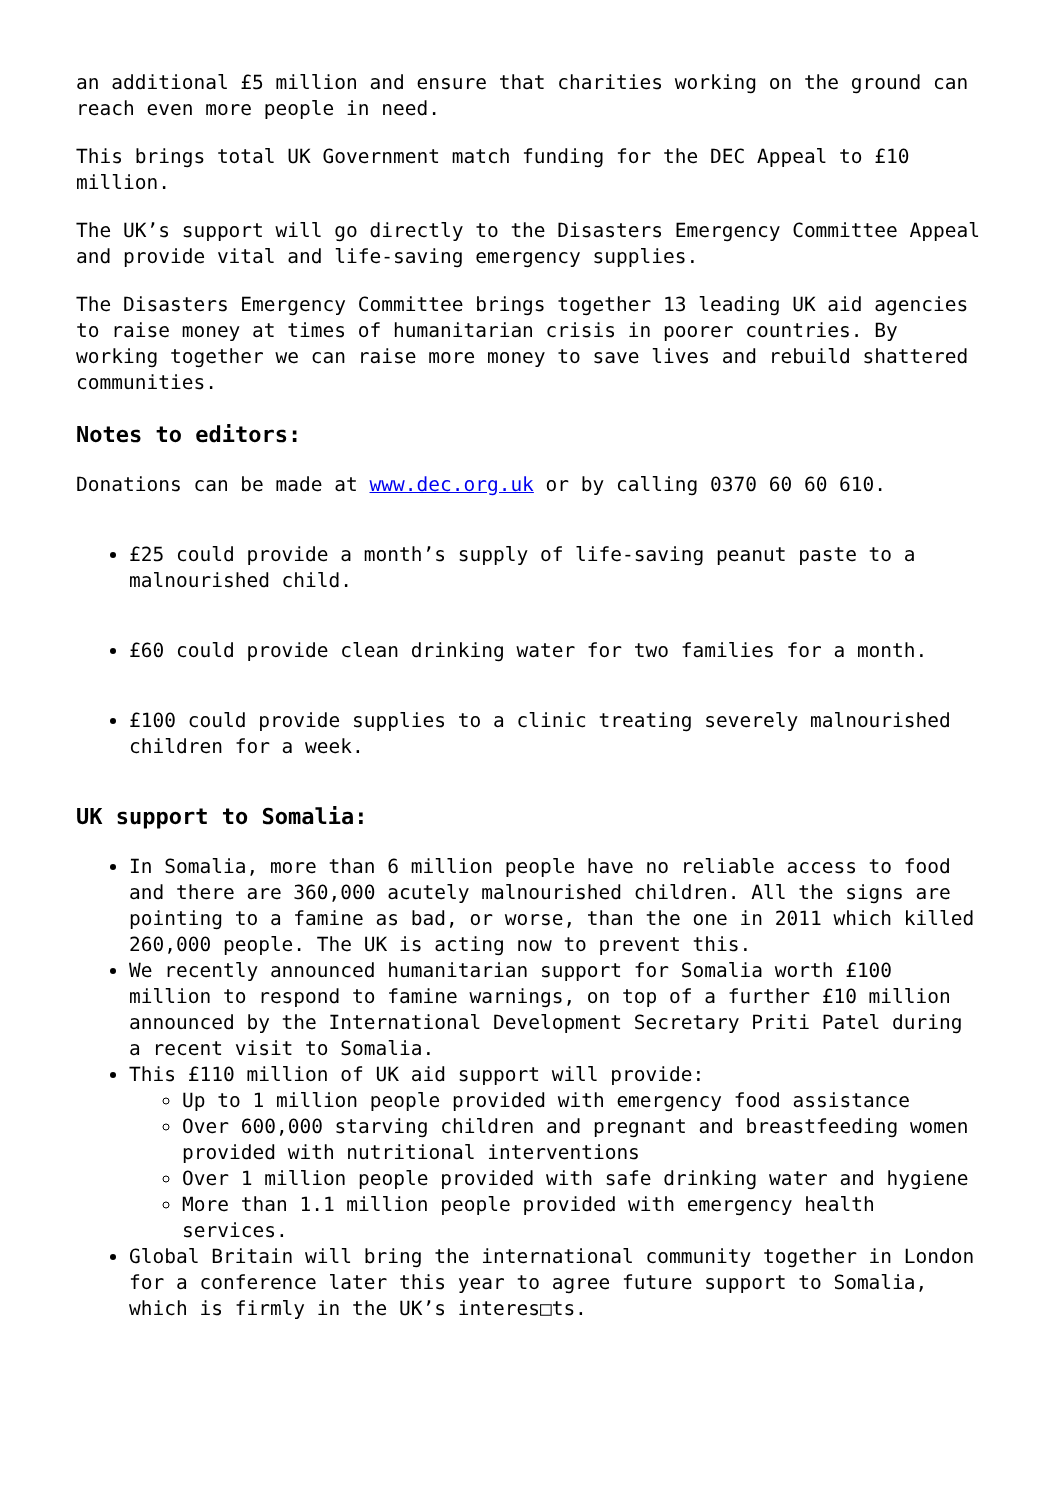an additional £5 million and ensure that charities working on the ground can reach even more people in need.
This brings total UK Government match funding for the DEC Appeal to £10 million.
The UK’s support will go directly to the Disasters Emergency Committee Appeal and provide vital and life-saving emergency supplies.
The Disasters Emergency Committee brings together 13 leading UK aid agencies to raise money at times of humanitarian crisis in poorer countries. By working together we can raise more money to save lives and rebuild shattered communities.
Notes to editors:
Donations can be made at www.dec.org.uk or by calling 0370 60 60 610.
£25 could provide a month’s supply of life-saving peanut paste to a malnourished child.
£60 could provide clean drinking water for two families for a month.
£100 could provide supplies to a clinic treating severely malnourished children for a week.
UK support to Somalia:
In Somalia, more than 6 million people have no reliable access to food and there are 360,000 acutely malnourished children. All the signs are pointing to a famine as bad, or worse, than the one in 2011 which killed 260,000 people. The UK is acting now to prevent this.
We recently announced humanitarian support for Somalia worth £100 million to respond to famine warnings, on top of a further £10 million announced by the International Development Secretary Priti Patel during a recent visit to Somalia.
This £110 million of UK aid support will provide:
Up to 1 million people provided with emergency food assistance
Over 600,000 starving children and pregnant and breastfeeding women provided with nutritional interventions
Over 1 million people provided with safe drinking water and hygiene
More than 1.1 million people provided with emergency health services.
Global Britain will bring the international community together in London for a conference later this year to agree future support to Somalia, which is firmly in the UK’s interes□ts.